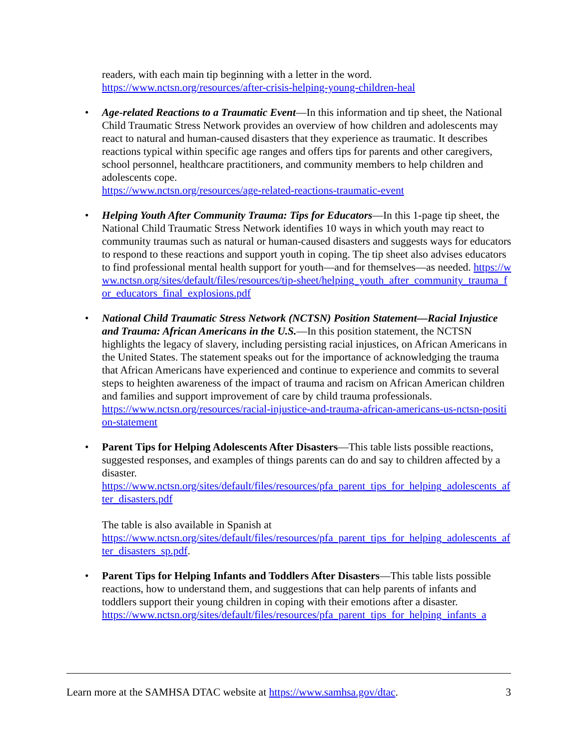readers, with each main tip beginning with a letter in the word.
https://www.nctsn.org/resources/after-crisis-helping-young-children-heal
• Age-related Reactions to a Traumatic Event—In this information and tip sheet, the National Child Traumatic Stress Network provides an overview of how children and adolescents may react to natural and human-caused disasters that they experience as traumatic. It describes reactions typical within specific age ranges and offers tips for parents and other caregivers, school personnel, healthcare practitioners, and community members to help children and adolescents cope.
https://www.nctsn.org/resources/age-related-reactions-traumatic-event
• Helping Youth After Community Trauma: Tips for Educators—In this 1-page tip sheet, the National Child Traumatic Stress Network identifies 10 ways in which youth may react to community traumas such as natural or human-caused disasters and suggests ways for educators to respond to these reactions and support youth in coping. The tip sheet also advises educators to find professional mental health support for youth—and for themselves—as needed. https://www.nctsn.org/sites/default/files/resources/tip-sheet/helping_youth_after_community_trauma_for_educators_final_explosions.pdf
• National Child Traumatic Stress Network (NCTSN) Position Statement—Racial Injustice and Trauma: African Americans in the U.S.—In this position statement, the NCTSN highlights the legacy of slavery, including persisting racial injustices, on African Americans in the United States. The statement speaks out for the importance of acknowledging the trauma that African Americans have experienced and continue to experience and commits to several steps to heighten awareness of the impact of trauma and racism on African American children and families and support improvement of care by child trauma professionals.
https://www.nctsn.org/resources/racial-injustice-and-trauma-african-americans-us-nctsn-position-statement
• Parent Tips for Helping Adolescents After Disasters—This table lists possible reactions, suggested responses, and examples of things parents can do and say to children affected by a disaster.
https://www.nctsn.org/sites/default/files/resources/pfa_parent_tips_for_helping_adolescents_after_disasters.pdf
The table is also available in Spanish at
https://www.nctsn.org/sites/default/files/resources/pfa_parent_tips_for_helping_adolescents_after_disasters_sp.pdf.
• Parent Tips for Helping Infants and Toddlers After Disasters—This table lists possible reactions, how to understand them, and suggestions that can help parents of infants and toddlers support their young children in coping with their emotions after a disaster.
https://www.nctsn.org/sites/default/files/resources/pfa_parent_tips_for_helping_infants_a
Learn more at the SAMHSA DTAC website at https://www.samhsa.gov/dtac. 3